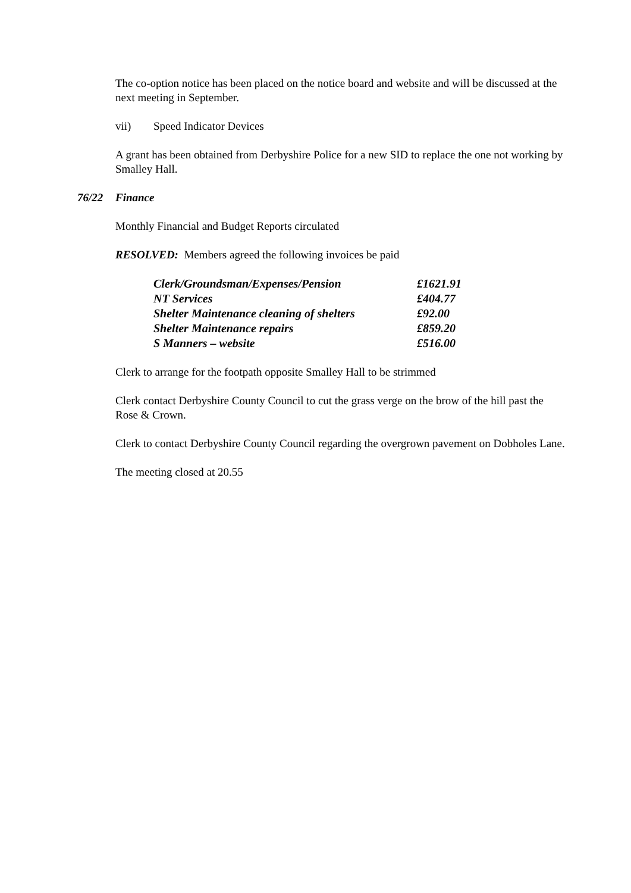The co-option notice has been placed on the notice board and website and will be discussed at the next meeting in September.
vii) Speed Indicator Devices
A grant has been obtained from Derbyshire Police for a new SID to replace the one not working by Smalley Hall.
76/22 Finance
Monthly Financial and Budget Reports circulated
RESOLVED: Members agreed the following invoices be paid
| Clerk/Groundsman/Expenses/Pension | £1621.91 |
| NT Services | £404.77 |
| Shelter Maintenance cleaning of shelters | £92.00 |
| Shelter Maintenance repairs | £859.20 |
| S Manners – website | £516.00 |
Clerk to arrange for the footpath opposite Smalley Hall to be strimmed
Clerk contact Derbyshire County Council to cut the grass verge on the brow of the hill past the Rose & Crown.
Clerk to contact Derbyshire County Council regarding the overgrown pavement on Dobholes Lane.
The meeting closed at 20.55